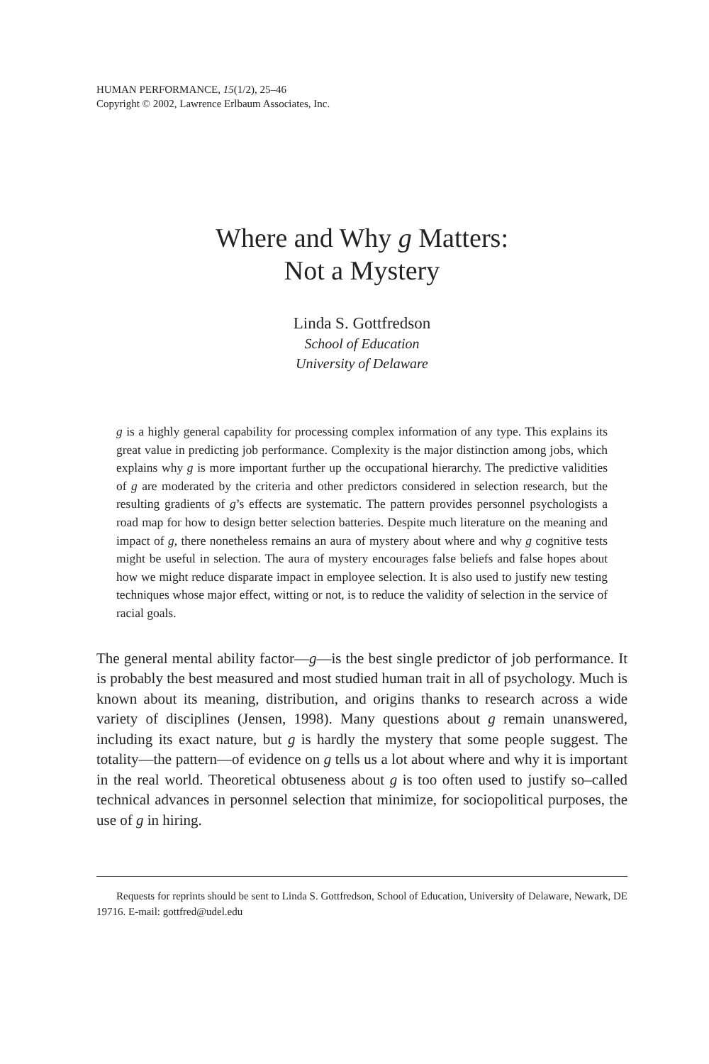HUMAN PERFORMANCE, 15(1/2), 25–46
Copyright © 2002, Lawrence Erlbaum Associates, Inc.
Where and Why g Matters:
Not a Mystery
Linda S. Gottfredson
School of Education
University of Delaware
g is a highly general capability for processing complex information of any type. This explains its great value in predicting job performance. Complexity is the major distinction among jobs, which explains why g is more important further up the occupational hierarchy. The predictive validities of g are moderated by the criteria and other predictors considered in selection research, but the resulting gradients of g’s effects are systematic. The pattern provides personnel psychologists a road map for how to design better selection batteries. Despite much literature on the meaning and impact of g, there nonetheless remains an aura of mystery about where and why g cognitive tests might be useful in selection. The aura of mystery encourages false beliefs and false hopes about how we might reduce disparate impact in employee selection. It is also used to justify new testing techniques whose major effect, witting or not, is to reduce the validity of selection in the service of racial goals.
The general mental ability factor—g—is the best single predictor of job performance. It is probably the best measured and most studied human trait in all of psychology. Much is known about its meaning, distribution, and origins thanks to research across a wide variety of disciplines (Jensen, 1998). Many questions about g remain unanswered, including its exact nature, but g is hardly the mystery that some people suggest. The totality—the pattern—of evidence on g tells us a lot about where and why it is important in the real world. Theoretical obtuseness about g is too often used to justify so–called technical advances in personnel selection that minimize, for sociopolitical purposes, the use of g in hiring.
Requests for reprints should be sent to Linda S. Gottfredson, School of Education, University of Delaware, Newark, DE 19716. E-mail: gottfred@udel.edu